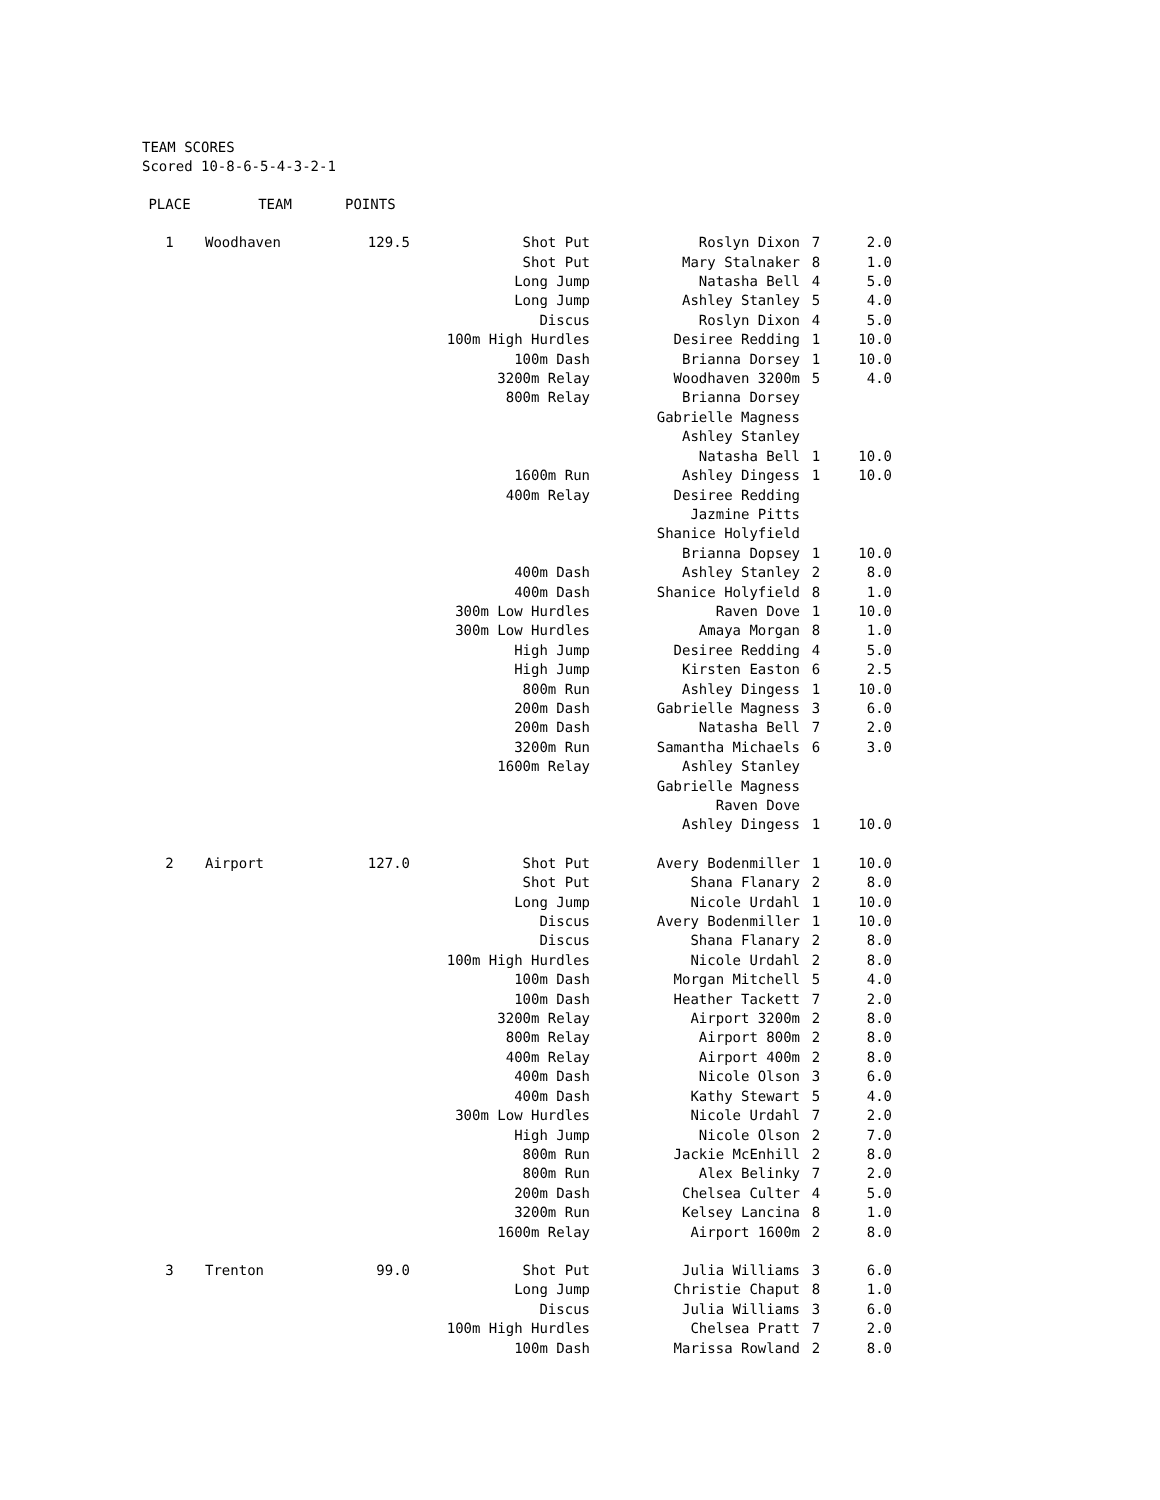TEAM SCORES
Scored 10-8-6-5-4-3-2-1
| PLACE | TEAM | POINTS | | | | |
| --- | --- | --- | --- | --- | --- | --- |
| 1 | Woodhaven | 129.5 | Shot Put | Roslyn Dixon | 7 | 2.0 |
| | | | Shot Put | Mary Stalnaker | 8 | 1.0 |
| | | | Long Jump | Natasha Bell | 4 | 5.0 |
| | | | Long Jump | Ashley Stanley | 5 | 4.0 |
| | | | Discus | Roslyn Dixon | 4 | 5.0 |
| | | | 100m High Hurdles | Desiree Redding | 1 | 10.0 |
| | | | 100m Dash | Brianna Dorsey | 1 | 10.0 |
| | | | 3200m Relay | Woodhaven 3200m | 5 | 4.0 |
| | | | 800m Relay | Brianna Dorsey | | |
| | | | | Gabrielle Magness | | |
| | | | | Ashley Stanley | | |
| | | | | Natasha Bell | 1 | 10.0 |
| | | | 1600m Run | Ashley Dingess | 1 | 10.0 |
| | | | 400m Relay | Desiree Redding | | |
| | | | | Jazmine Pitts | | |
| | | | | Shanice Holyfield | | |
| | | | | Brianna Dopsey | 1 | 10.0 |
| | | | 400m Dash | Ashley Stanley | 2 | 8.0 |
| | | | 400m Dash | Shanice Holyfield | 8 | 1.0 |
| | | | 300m Low Hurdles | Raven Dove | 1 | 10.0 |
| | | | 300m Low Hurdles | Amaya Morgan | 8 | 1.0 |
| | | | High Jump | Desiree Redding | 4 | 5.0 |
| | | | High Jump | Kirsten Easton | 6 | 2.5 |
| | | | 800m Run | Ashley Dingess | 1 | 10.0 |
| | | | 200m Dash | Gabrielle Magness | 3 | 6.0 |
| | | | 200m Dash | Natasha Bell | 7 | 2.0 |
| | | | 3200m Run | Samantha Michaels | 6 | 3.0 |
| | | | 1600m Relay | Ashley Stanley | | |
| | | | | Gabrielle Magness | | |
| | | | | Raven Dove | | |
| | | | | Ashley Dingess | 1 | 10.0 |
| 2 | Airport | 127.0 | Shot Put | Avery Bodenmiller | 1 | 10.0 |
| | | | Shot Put | Shana Flanary | 2 | 8.0 |
| | | | Long Jump | Nicole Urdahl | 1 | 10.0 |
| | | | Discus | Avery Bodenmiller | 1 | 10.0 |
| | | | Discus | Shana Flanary | 2 | 8.0 |
| | | | 100m High Hurdles | Nicole Urdahl | 2 | 8.0 |
| | | | 100m Dash | Morgan Mitchell | 5 | 4.0 |
| | | | 100m Dash | Heather Tackett | 7 | 2.0 |
| | | | 3200m Relay | Airport 3200m | 2 | 8.0 |
| | | | 800m Relay | Airport 800m | 2 | 8.0 |
| | | | 400m Relay | Airport 400m | 2 | 8.0 |
| | | | 400m Dash | Nicole Olson | 3 | 6.0 |
| | | | 400m Dash | Kathy Stewart | 5 | 4.0 |
| | | | 300m Low Hurdles | Nicole Urdahl | 7 | 2.0 |
| | | | High Jump | Nicole Olson | 2 | 7.0 |
| | | | 800m Run | Jackie McEnhill | 2 | 8.0 |
| | | | 800m Run | Alex Belinky | 7 | 2.0 |
| | | | 200m Dash | Chelsea Culter | 4 | 5.0 |
| | | | 3200m Run | Kelsey Lancina | 8 | 1.0 |
| | | | 1600m Relay | Airport 1600m | 2 | 8.0 |
| 3 | Trenton | 99.0 | Shot Put | Julia Williams | 3 | 6.0 |
| | | | Long Jump | Christie Chaput | 8 | 1.0 |
| | | | Discus | Julia Williams | 3 | 6.0 |
| | | | 100m High Hurdles | Chelsea Pratt | 7 | 2.0 |
| | | | 100m Dash | Marissa Rowland | 2 | 8.0 |